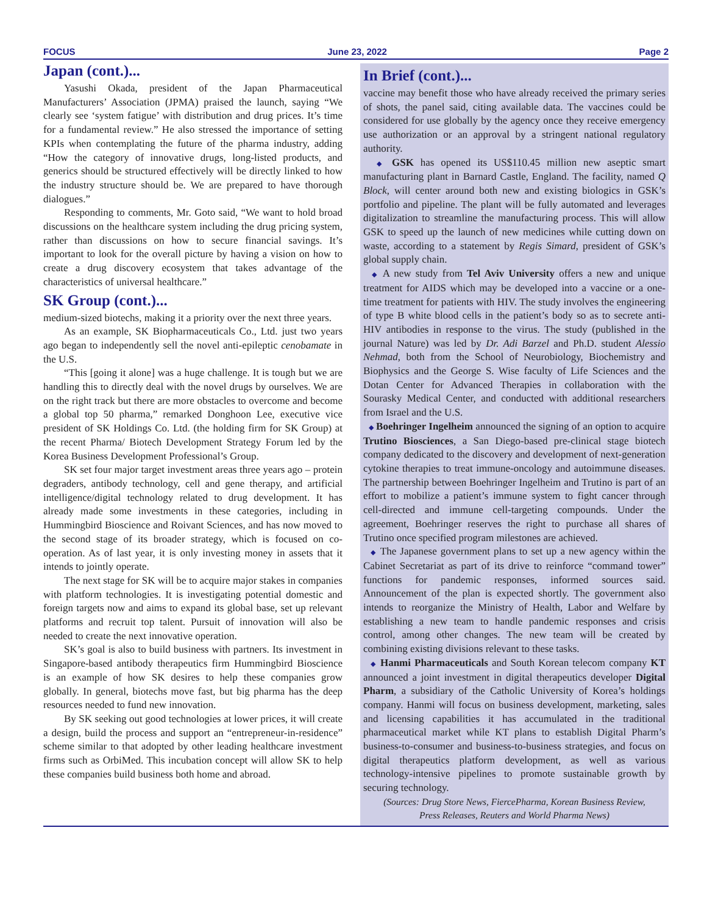FOCUS June 23, 2022 Page 2
Japan (cont.)...
Yasushi Okada, president of the Japan Pharmaceutical Manufacturers’ Association (JPMA) praised the launch, saying “We clearly see ‘system fatigue’ with distribution and drug prices. It’s time for a fundamental review.” He also stressed the importance of setting KPIs when contemplating the future of the pharma industry, adding “How the category of innovative drugs, long-listed products, and generics should be structured effectively will be directly linked to how the industry structure should be. We are prepared to have thorough dialogues.”
Responding to comments, Mr. Goto said, “We want to hold broad discussions on the healthcare system including the drug pricing system, rather than discussions on how to secure financial savings. It’s important to look for the overall picture by having a vision on how to create a drug discovery ecosystem that takes advantage of the characteristics of universal healthcare.”
SK Group (cont.)...
medium-sized biotechs, making it a priority over the next three years.
As an example, SK Biopharmaceuticals Co., Ltd. just two years ago began to independently sell the novel anti-epileptic cenobamate in the U.S.
“This [going it alone] was a huge challenge. It is tough but we are handling this to directly deal with the novel drugs by ourselves. We are on the right track but there are more obstacles to overcome and become a global top 50 pharma,” remarked Donghoon Lee, executive vice president of SK Holdings Co. Ltd. (the holding firm for SK Group) at the recent Pharma/ Biotech Development Strategy Forum led by the Korea Business Development Professional’s Group.
SK set four major target investment areas three years ago – protein degraders, antibody technology, cell and gene therapy, and artificial intelligence/digital technology related to drug development. It has already made some investments in these categories, including in Hummingbird Bioscience and Roivant Sciences, and has now moved to the second stage of its broader strategy, which is focused on co-operation. As of last year, it is only investing money in assets that it intends to jointly operate.
The next stage for SK will be to acquire major stakes in companies with platform technologies. It is investigating potential domestic and foreign targets now and aims to expand its global base, set up relevant platforms and recruit top talent. Pursuit of innovation will also be needed to create the next innovative operation.
SK’s goal is also to build business with partners. Its investment in Singapore-based antibody therapeutics firm Hummingbird Bioscience is an example of how SK desires to help these companies grow globally. In general, biotechs move fast, but big pharma has the deep resources needed to fund new innovation.
By SK seeking out good technologies at lower prices, it will create a design, build the process and support an “entrepreneur-in-residence” scheme similar to that adopted by other leading healthcare investment firms such as OrbiMed. This incubation concept will allow SK to help these companies build business both home and abroad.
In Brief (cont.)...
vaccine may benefit those who have already received the primary series of shots, the panel said, citing available data. The vaccines could be considered for use globally by the agency once they receive emergency use authorization or an approval by a stringent national regulatory authority.
◆ GSK has opened its US$110.45 million new aseptic smart manufacturing plant in Barnard Castle, England. The facility, named Q Block, will center around both new and existing biologics in GSK’s portfolio and pipeline. The plant will be fully automated and leverages digitalization to streamline the manufacturing process. This will allow GSK to speed up the launch of new medicines while cutting down on waste, according to a statement by Regis Simard, president of GSK’s global supply chain.
◆ A new study from Tel Aviv University offers a new and unique treatment for AIDS which may be developed into a vaccine or a one-time treatment for patients with HIV. The study involves the engineering of type B white blood cells in the patient’s body so as to secrete anti-HIV antibodies in response to the virus. The study (published in the journal Nature) was led by Dr. Adi Barzel and Ph.D. student Alessio Nehmad, both from the School of Neurobiology, Biochemistry and Biophysics and the George S. Wise faculty of Life Sciences and the Dotan Center for Advanced Therapies in collaboration with the Sourasky Medical Center, and conducted with additional researchers from Israel and the U.S.
◆ Boehringer Ingelheim announced the signing of an option to acquire Trutino Biosciences, a San Diego-based pre-clinical stage biotech company dedicated to the discovery and development of next-generation cytokine therapies to treat immune-oncology and autoimmune diseases. The partnership between Boehringer Ingelheim and Trutino is part of an effort to mobilize a patient’s immune system to fight cancer through cell-directed and immune cell-targeting compounds. Under the agreement, Boehringer reserves the right to purchase all shares of Trutino once specified program milestones are achieved.
◆ The Japanese government plans to set up a new agency within the Cabinet Secretariat as part of its drive to reinforce “command tower” functions for pandemic responses, informed sources said. Announcement of the plan is expected shortly. The government also intends to reorganize the Ministry of Health, Labor and Welfare by establishing a new team to handle pandemic responses and crisis control, among other changes. The new team will be created by combining existing divisions relevant to these tasks.
◆ Hanmi Pharmaceuticals and South Korean telecom company KT announced a joint investment in digital therapeutics developer Digital Pharm, a subsidiary of the Catholic University of Korea’s holdings company. Hanmi will focus on business development, marketing, sales and licensing capabilities it has accumulated in the traditional pharmaceutical market while KT plans to establish Digital Pharm’s business-to-consumer and business-to-business strategies, and focus on digital therapeutics platform development, as well as various technology-intensive pipelines to promote sustainable growth by securing technology.
(Sources: Drug Store News, FiercePharma, Korean Business Review,
Press Releases, Reuters and World Pharma News)